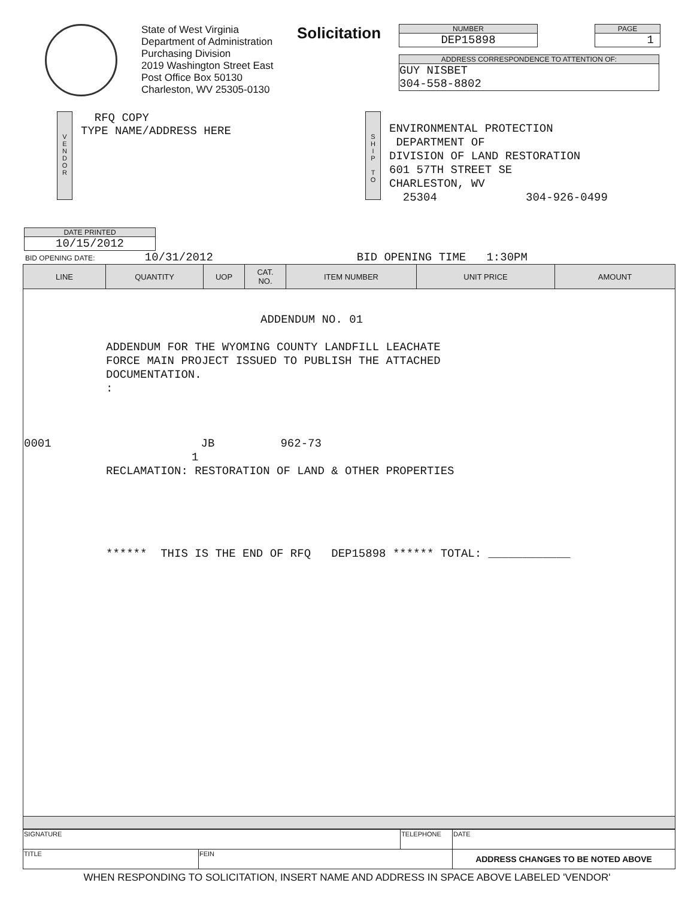State of West Virginia
Department of Administration
Purchasing Division
2019 Washington Street East
Post Office Box 50130
Charleston, WV 25305-0130
Solicitation
NUMBER
DEP15898
PAGE
1
ADDRESS CORRESPONDENCE TO ATTENTION OF:
GUY NISBET
304-558-8802
V
E
N
D
O
R
RFQ COPY
TYPE NAME/ADDRESS HERE
S
H
I
P
T
O
ENVIRONMENTAL PROTECTION
DEPARTMENT OF
DIVISION OF LAND RESTORATION
601 57TH STREET SE
CHARLESTON, WV
25304 304-926-0499
DATE PRINTED
10/15/2012
BID OPENING DATE: 10/31/2012 BID OPENING TIME 1:30PM
| LINE | QUANTITY | UOP | CAT. NO. | ITEM NUMBER | UNIT PRICE | AMOUNT |
| --- | --- | --- | --- | --- | --- | --- |
| ADDENDUM NO. 01 ADDENDUM FOR THE WYOMING COUNTY LANDFILL LEACHATE FORCE MAIN PROJECT ISSUED TO PUBLISH THE ATTACHED DOCUMENTATION. : 0001 JB 962-73 1 RECLAMATION: RESTORATION OF LAND & OTHER PROPERTIES ****** THIS IS THE END OF RFQ DEP15898 ****** TOTAL: ____________ | | | | | | |
| SIGNATURE | | TELEPHONE | DATE |
| TITLE | FEIN | | ADDRESS CHANGES TO BE NOTED ABOVE |
WHEN RESPONDING TO SOLICITATION, INSERT NAME AND ADDRESS IN SPACE ABOVE LABELED 'VENDOR'